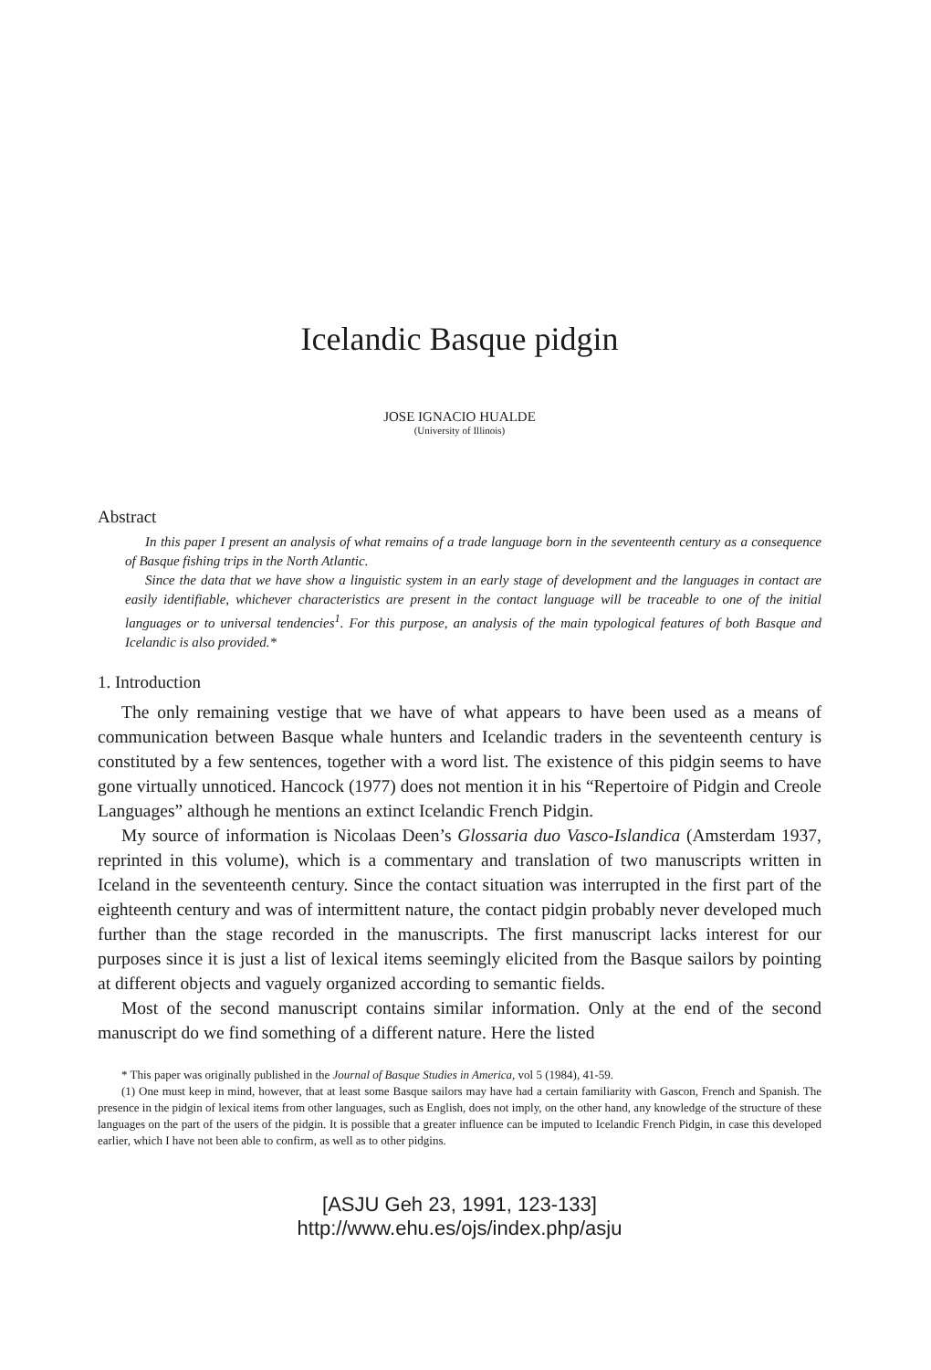Icelandic Basque pidgin
JOSE IGNACIO HUALDE
(University of Illinois)
Abstract
In this paper I present an analysis of what remains of a trade language born in the seventeenth century as a consequence of Basque fishing trips in the North Atlantic.
Since the data that we have show a linguistic system in an early stage of development and the languages in contact are easily identifiable, whichever characteristics are present in the contact language will be traceable to one of the initial languages or to universal tendencies<sup>1</sup>. For this purpose, an analysis of the main typological features of both Basque and Icelandic is also provided.*
1. Introduction
The only remaining vestige that we have of what appears to have been used as a means of communication between Basque whale hunters and Icelandic traders in the seventeenth century is constituted by a few sentences, together with a word list. The existence of this pidgin seems to have gone virtually unnoticed. Hancock (1977) does not mention it in his “Repertoire of Pidgin and Creole Languages” although he mentions an extinct Icelandic French Pidgin.
My source of information is Nicolaas Deen’s Glossaria duo Vasco-Islandica (Amsterdam 1937, reprinted in this volume), which is a commentary and translation of two manuscripts written in Iceland in the seventeenth century. Since the contact situation was interrupted in the first part of the eighteenth century and was of intermittent nature, the contact pidgin probably never developed much further than the stage recorded in the manuscripts. The first manuscript lacks interest for our purposes since it is just a list of lexical items seemingly elicited from the Basque sailors by pointing at different objects and vaguely organized according to semantic fields.
Most of the second manuscript contains similar information. Only at the end of the second manuscript do we find something of a different nature. Here the listed
* This paper was originally published in the Journal of Basque Studies in America, vol 5 (1984), 41-59.
(1) One must keep in mind, however, that at least some Basque sailors may have had a certain familiarity with Gascon, French and Spanish. The presence in the pidgin of lexical items from other languages, such as English, does not imply, on the other hand, any knowledge of the structure of these languages on the part of the users of the pidgin. It is possible that a greater influence can be imputed to Icelandic French Pidgin, in case this developed earlier, which I have not been able to confirm, as well as to other pidgins.
[ASJU Geh 23, 1991, 123-133]
http://www.ehu.es/ojs/index.php/asju